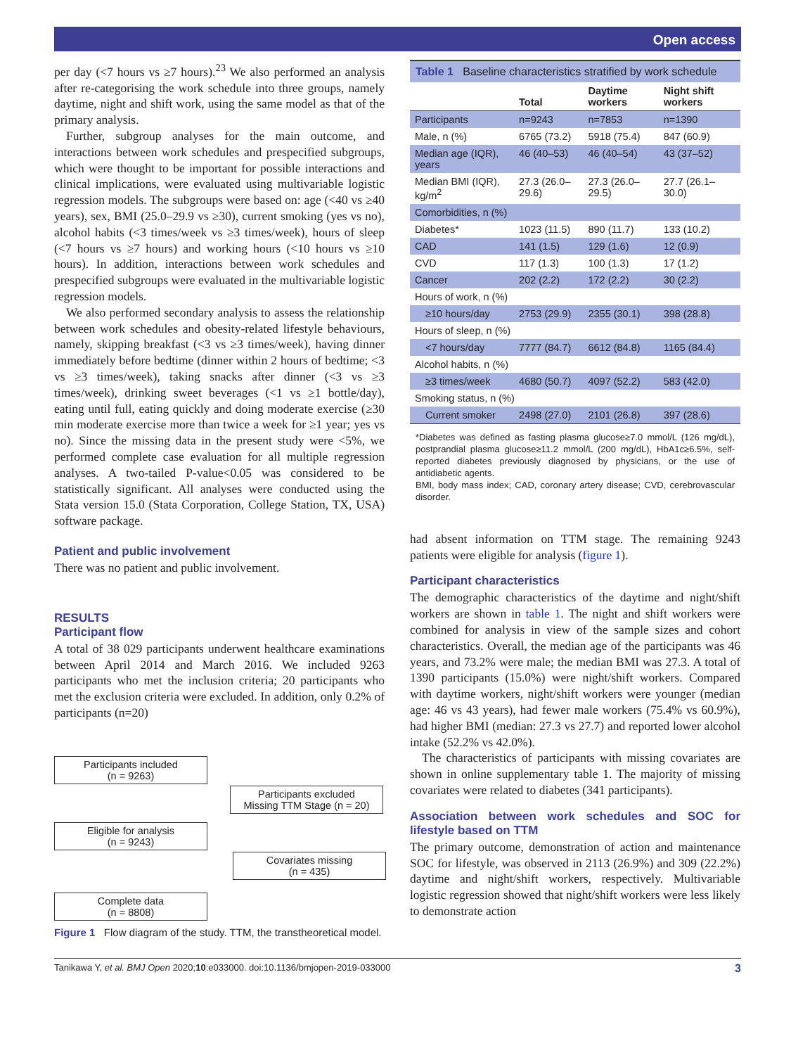Open access
per day (<7 hours vs ≥7 hours).<sup>23</sup> We also performed an analysis after re-categorising the work schedule into three groups, namely daytime, night and shift work, using the same model as that of the primary analysis.
Further, subgroup analyses for the main outcome, and interactions between work schedules and prespecified subgroups, which were thought to be important for possible interactions and clinical implications, were evaluated using multivariable logistic regression models. The subgroups were based on: age (<40 vs ≥40 years), sex, BMI (25.0–29.9 vs ≥30), current smoking (yes vs no), alcohol habits (<3 times/week vs ≥3 times/week), hours of sleep (<7 hours vs ≥7 hours) and working hours (<10 hours vs ≥10 hours). In addition, interactions between work schedules and prespecified subgroups were evaluated in the multivariable logistic regression models.
We also performed secondary analysis to assess the relationship between work schedules and obesity-related lifestyle behaviours, namely, skipping breakfast (<3 vs ≥3 times/week), having dinner immediately before bedtime (dinner within 2 hours of bedtime; <3 vs ≥3 times/week), taking snacks after dinner (<3 vs ≥3 times/week), drinking sweet beverages (<1 vs ≥1 bottle/day), eating until full, eating quickly and doing moderate exercise (≥30 min moderate exercise more than twice a week for ≥1 year; yes vs no). Since the missing data in the present study were <5%, we performed complete case evaluation for all multiple regression analyses. A two-tailed P-value<0.05 was considered to be statistically significant. All analyses were conducted using the Stata version 15.0 (Stata Corporation, College Station, TX, USA) software package.
Patient and public involvement
There was no patient and public involvement.
RESULTS
Participant flow
A total of 38 029 participants underwent healthcare examinations between April 2014 and March 2016. We included 9263 participants who met the inclusion criteria; 20 participants who met the exclusion criteria were excluded. In addition, only 0.2% of participants (n=20)
Participants included
(n = 9263)
Participants excluded
Missing TTM Stage (n = 20)
Eligible for analysis
(n = 9243)
Covariates missing
(n = 435)
Complete data
(n = 8808)
Figure 1 Flow diagram of the study. TTM, the transtheoretical model.
Table 1 Baseline characteristics stratified by work schedule
| | Total | Daytime workers | Night shift workers |
| --- | --- | --- | --- |
| Participants | n=9243 | n=7853 | n=1390 |
| Male, n (%) | 6765 (73.2) | 5918 (75.4) | 847 (60.9) |
| Median age (IQR), years | 46 (40–53) | 46 (40–54) | 43 (37–52) |
| Median BMI (IQR), kg/m<sup>2</sup> | 27.3 (26.0–29.6) | 27.3 (26.0–29.5) | 27.7 (26.1–30.0) |
| Comorbidities, n (%) | | | |
| Diabetes* | 1023 (11.5) | 890 (11.7) | 133 (10.2) |
| CAD | 141 (1.5) | 129 (1.6) | 12 (0.9) |
| CVD | 117 (1.3) | 100 (1.3) | 17 (1.2) |
| Cancer | 202 (2.2) | 172 (2.2) | 30 (2.2) |
| Hours of work, n (%) | | | |
| ≥10 hours/day | 2753 (29.9) | 2355 (30.1) | 398 (28.8) |
| Hours of sleep, n (%) | | | |
| <7 hours/day | 7777 (84.7) | 6612 (84.8) | 1165 (84.4) |
| Alcohol habits, n (%) | | | |
| ≥3 times/week | 4680 (50.7) | 4097 (52.2) | 583 (42.0) |
| Smoking status, n (%) | | | |
| Current smoker | 2498 (27.0) | 2101 (26.8) | 397 (28.6) |
*Diabetes was defined as fasting plasma glucose≥7.0 mmol/L (126 mg/dL), postprandial plasma glucose≥11.2 mmol/L (200 mg/dL), HbA1c≥6.5%, self-reported diabetes previously diagnosed by physicians, or the use of antidiabetic agents.
BMI, body mass index; CAD, coronary artery disease; CVD, cerebrovascular disorder.
had absent information on TTM stage. The remaining 9243 patients were eligible for analysis (figure 1).
Participant characteristics
The demographic characteristics of the daytime and night/shift workers are shown in table 1. The night and shift workers were combined for analysis in view of the sample sizes and cohort characteristics. Overall, the median age of the participants was 46 years, and 73.2% were male; the median BMI was 27.3. A total of 1390 participants (15.0%) were night/shift workers. Compared with daytime workers, night/shift workers were younger (median age: 46 vs 43 years), had fewer male workers (75.4% vs 60.9%), had higher BMI (median: 27.3 vs 27.7) and reported lower alcohol intake (52.2% vs 42.0%).
The characteristics of participants with missing covariates are shown in online supplementary table 1. The majority of missing covariates were related to diabetes (341 participants).
Association between work schedules and SOC for lifestyle based on TTM
The primary outcome, demonstration of action and maintenance SOC for lifestyle, was observed in 2113 (26.9%) and 309 (22.2%) daytime and night/shift workers, respectively. Multivariable logistic regression showed that night/shift workers were less likely to demonstrate action
Tanikawa Y, et al. BMJ Open 2020;10:e033000. doi:10.1136/bmjopen-2019-033000 3